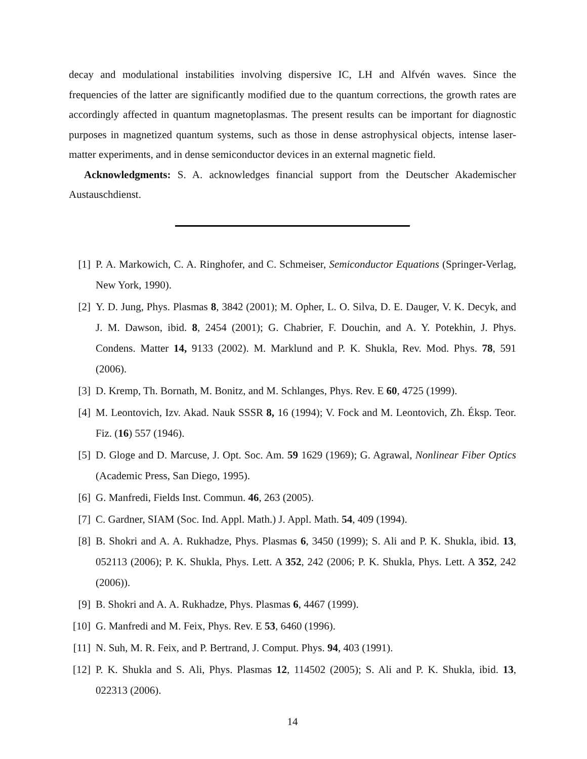decay and modulational instabilities involving dispersive IC, LH and Alfvén waves. Since the frequencies of the latter are significantly modified due to the quantum corrections, the growth rates are accordingly affected in quantum magnetoplasmas. The present results can be important for diagnostic purposes in magnetized quantum systems, such as those in dense astrophysical objects, intense laser-matter experiments, and in dense semiconductor devices in an external magnetic field.
Acknowledgments: S. A. acknowledges financial support from the Deutscher Akademischer Austauschdienst.
[1] P. A. Markowich, C. A. Ringhofer, and C. Schmeiser, Semiconductor Equations (Springer-Verlag, New York, 1990).
[2] Y. D. Jung, Phys. Plasmas 8, 3842 (2001); M. Opher, L. O. Silva, D. E. Dauger, V. K. Decyk, and J. M. Dawson, ibid. 8, 2454 (2001); G. Chabrier, F. Douchin, and A. Y. Potekhin, J. Phys. Condens. Matter 14, 9133 (2002). M. Marklund and P. K. Shukla, Rev. Mod. Phys. 78, 591 (2006).
[3] D. Kremp, Th. Bornath, M. Bonitz, and M. Schlanges, Phys. Rev. E 60, 4725 (1999).
[4] M. Leontovich, Izv. Akad. Nauk SSSR 8, 16 (1994); V. Fock and M. Leontovich, Zh. Éksp. Teor. Fiz. (16) 557 (1946).
[5] D. Gloge and D. Marcuse, J. Opt. Soc. Am. 59 1629 (1969); G. Agrawal, Nonlinear Fiber Optics (Academic Press, San Diego, 1995).
[6] G. Manfredi, Fields Inst. Commun. 46, 263 (2005).
[7] C. Gardner, SIAM (Soc. Ind. Appl. Math.) J. Appl. Math. 54, 409 (1994).
[8] B. Shokri and A. A. Rukhadze, Phys. Plasmas 6, 3450 (1999); S. Ali and P. K. Shukla, ibid. 13, 052113 (2006); P. K. Shukla, Phys. Lett. A 352, 242 (2006; P. K. Shukla, Phys. Lett. A 352, 242 (2006)).
[9] B. Shokri and A. A. Rukhadze, Phys. Plasmas 6, 4467 (1999).
[10] G. Manfredi and M. Feix, Phys. Rev. E 53, 6460 (1996).
[11] N. Suh, M. R. Feix, and P. Bertrand, J. Comput. Phys. 94, 403 (1991).
[12] P. K. Shukla and S. Ali, Phys. Plasmas 12, 114502 (2005); S. Ali and P. K. Shukla, ibid. 13, 022313 (2006).
14